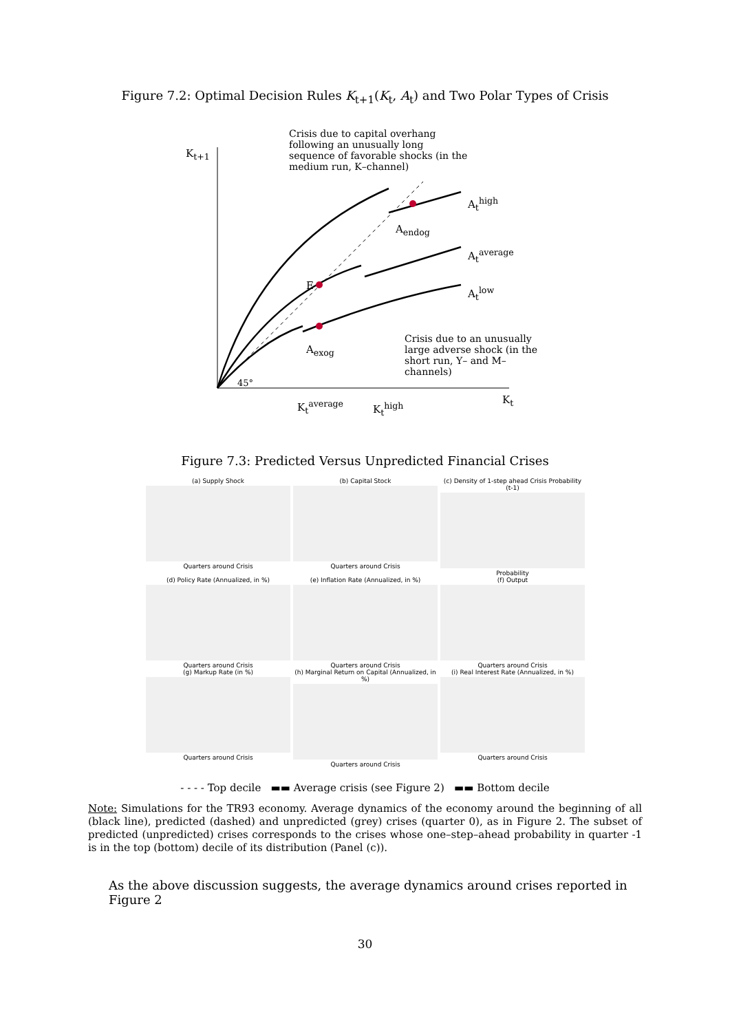Figure 7.2: Optimal Decision Rules K<sub>t+1</sub>(K<sub>t</sub>, A<sub>t</sub>) and Two Polar Types of Crisis
K<sub>t+1</sub>
Crisis due to capital overhang following an unusually long sequence of favorable shocks (in the medium run, K–channel)
A<sub>t</sub><sup>high</sup>
A<sub>endog</sub>
A<sub>t</sub><sup>average</sup>
A<sub>t</sub><sup>low</sup>
E
A<sub>exog</sub>
Crisis due to an unusually large adverse shock (in the short run, Y– and M– channels)
45°
K<sub>t</sub><sup>average</sup> K<sub>t</sub><sup>high</sup>
K<sub>t</sub>
Figure 7.3: Predicted Versus Unpredicted Financial Crises
(a) Supply Shock
Quarters around Crisis
(b) Capital Stock
Quarters around Crisis
(c) Density of 1-step ahead Crisis Probability (t-1)
Probability
(d) Policy Rate (Annualized, in %)
Quarters around Crisis
(e) Inflation Rate (Annualized, in %)
Quarters around Crisis
(f) Output
Quarters around Crisis
(g) Markup Rate (in %)
Quarters around Crisis
(h) Marginal Return on Capital (Annualized, in %)
Quarters around Crisis
(i) Real Interest Rate (Annualized, in %)
Quarters around Crisis
- - - - Top decile ▬▬ Average crisis (see Figure 2) ▬▬ Bottom decile
Note: Simulations for the TR93 economy. Average dynamics of the economy around the beginning of all (black line), predicted (dashed) and unpredicted (grey) crises (quarter 0), as in Figure 2. The subset of predicted (unpredicted) crises corresponds to the crises whose one–step–ahead probability in quarter -1 is in the top (bottom) decile of its distribution (Panel (c)).
As the above discussion suggests, the average dynamics around crises reported in Figure 2
30